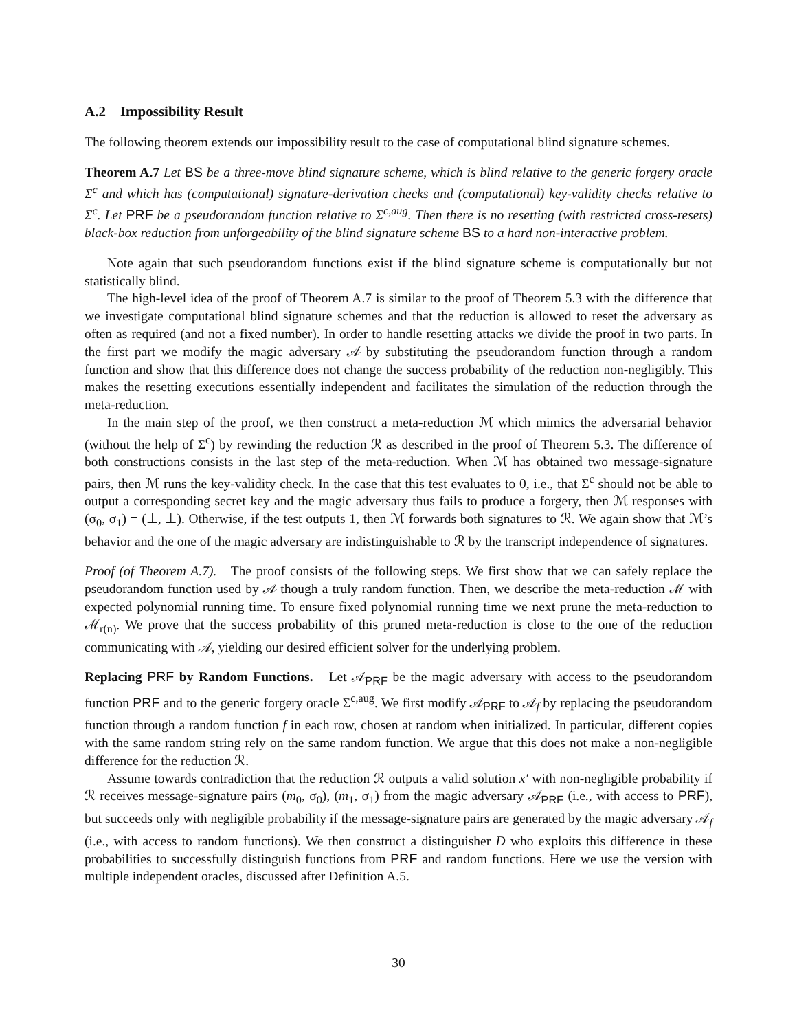A.2 Impossibility Result
The following theorem extends our impossibility result to the case of computational blind signature schemes.
Theorem A.7 Let BS be a three-move blind signature scheme, which is blind relative to the generic forgery oracle Σ<sup>c</sup> and which has (computational) signature-derivation checks and (computational) key-validity checks relative to Σ<sup>c</sup>. Let PRF be a pseudorandom function relative to Σ<sup>c,aug</sup>. Then there is no resetting (with restricted cross-resets) black-box reduction from unforgeability of the blind signature scheme BS to a hard non-interactive problem.
Note again that such pseudorandom functions exist if the blind signature scheme is computationally but not statistically blind.
The high-level idea of the proof of Theorem A.7 is similar to the proof of Theorem 5.3 with the difference that we investigate computational blind signature schemes and that the reduction is allowed to reset the adversary as often as required (and not a fixed number). In order to handle resetting attacks we divide the proof in two parts. In the first part we modify the magic adversary 𝒜 by substituting the pseudorandom function through a random function and show that this difference does not change the success probability of the reduction non-negligibly. This makes the resetting executions essentially independent and facilitates the simulation of the reduction through the meta-reduction.
In the main step of the proof, we then construct a meta-reduction ℳ which mimics the adversarial behavior (without the help of Σ<sup>c</sup>) by rewinding the reduction ℛ as described in the proof of Theorem 5.3. The difference of both constructions consists in the last step of the meta-reduction. When ℳ has obtained two message-signature pairs, then ℳ runs the key-validity check. In the case that this test evaluates to 0, i.e., that Σ<sup>c</sup> should not be able to output a corresponding secret key and the magic adversary thus fails to produce a forgery, then ℳ responses with (σ<sub>0</sub>, σ<sub>1</sub>) = (⊥, ⊥). Otherwise, if the test outputs 1, then ℳ forwards both signatures to ℛ. We again show that ℳ’s behavior and the one of the magic adversary are indistinguishable to ℛ by the transcript independence of signatures.
Proof (of Theorem A.7). The proof consists of the following steps. We first show that we can safely replace the pseudorandom function used by 𝒜 though a truly random function. Then, we describe the meta-reduction ℳ with expected polynomial running time. To ensure fixed polynomial running time we next prune the meta-reduction to ℳ<sub>r(n)</sub>. We prove that the success probability of this pruned meta-reduction is close to the one of the reduction communicating with 𝒜, yielding our desired efficient solver for the underlying problem.
Replacing PRF by Random Functions. Let 𝒜<sub>PRF</sub> be the magic adversary with access to the pseudorandom function PRF and to the generic forgery oracle Σ<sup>c,aug</sup>. We first modify 𝒜<sub>PRF</sub> to 𝒜<sub>f</sub> by replacing the pseudorandom function through a random function f in each row, chosen at random when initialized. In particular, different copies with the same random string rely on the same random function. We argue that this does not make a non-negligible difference for the reduction ℛ.
Assume towards contradiction that the reduction ℛ outputs a valid solution x′ with non-negligible probability if ℛ receives message-signature pairs (m<sub>0</sub>, σ<sub>0</sub>), (m<sub>1</sub>, σ<sub>1</sub>) from the magic adversary 𝒜<sub>PRF</sub> (i.e., with access to PRF), but succeeds only with negligible probability if the message-signature pairs are generated by the magic adversary 𝒜<sub>f</sub> (i.e., with access to random functions). We then construct a distinguisher D who exploits this difference in these probabilities to successfully distinguish functions from PRF and random functions. Here we use the version with multiple independent oracles, discussed after Definition A.5.
30